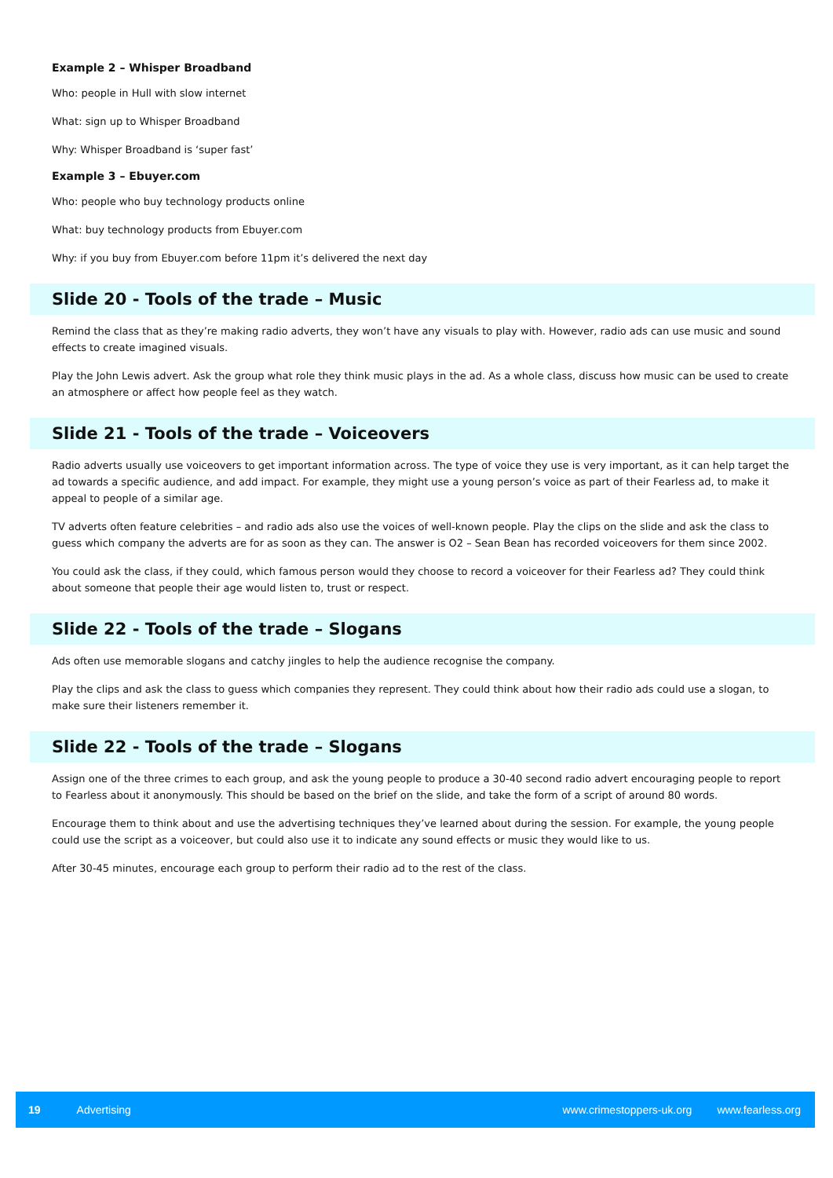Example 2 – Whisper Broadband
Who: people in Hull with slow internet
What: sign up to Whisper Broadband
Why: Whisper Broadband is ‘super fast’
Example 3 – Ebuyer.com
Who: people who buy technology products online
What: buy technology products from Ebuyer.com
Why: if you buy from Ebuyer.com before 11pm it’s delivered the next day
Slide 20 - Tools of the trade – Music
Remind the class that as they’re making radio adverts, they won’t have any visuals to play with. However, radio ads can use music and sound effects to create imagined visuals.
Play the John Lewis advert. Ask the group what role they think music plays in the ad. As a whole class, discuss how music can be used to create an atmosphere or affect how people feel as they watch.
Slide 21 - Tools of the trade – Voiceovers
Radio adverts usually use voiceovers to get important information across. The type of voice they use is very important, as it can help target the ad towards a specific audience, and add impact. For example, they might use a young person’s voice as part of their Fearless ad, to make it appeal to people of a similar age.
TV adverts often feature celebrities – and radio ads also use the voices of well-known people. Play the clips on the slide and ask the class to guess which company the adverts are for as soon as they can. The answer is O2 – Sean Bean has recorded voiceovers for them since 2002.
You could ask the class, if they could, which famous person would they choose to record a voiceover for their Fearless ad? They could think about someone that people their age would listen to, trust or respect.
Slide 22 - Tools of the trade – Slogans
Ads often use memorable slogans and catchy jingles to help the audience recognise the company.
Play the clips and ask the class to guess which companies they represent. They could think about how their radio ads could use a slogan, to make sure their listeners remember it.
Slide 22 - Tools of the trade – Slogans
Assign one of the three crimes to each group, and ask the young people to produce a 30-40 second radio advert encouraging people to report to Fearless about it anonymously. This should be based on the brief on the slide, and take the form of a script of around 80 words.
Encourage them to think about and use the advertising techniques they’ve learned about during the session. For example, the young people could use the script as a voiceover, but could also use it to indicate any sound effects or music they would like to us.
After 30-45 minutes, encourage each group to perform their radio ad to the rest of the class.
19 Advertising www.crimestoppers-uk.org www.fearless.org